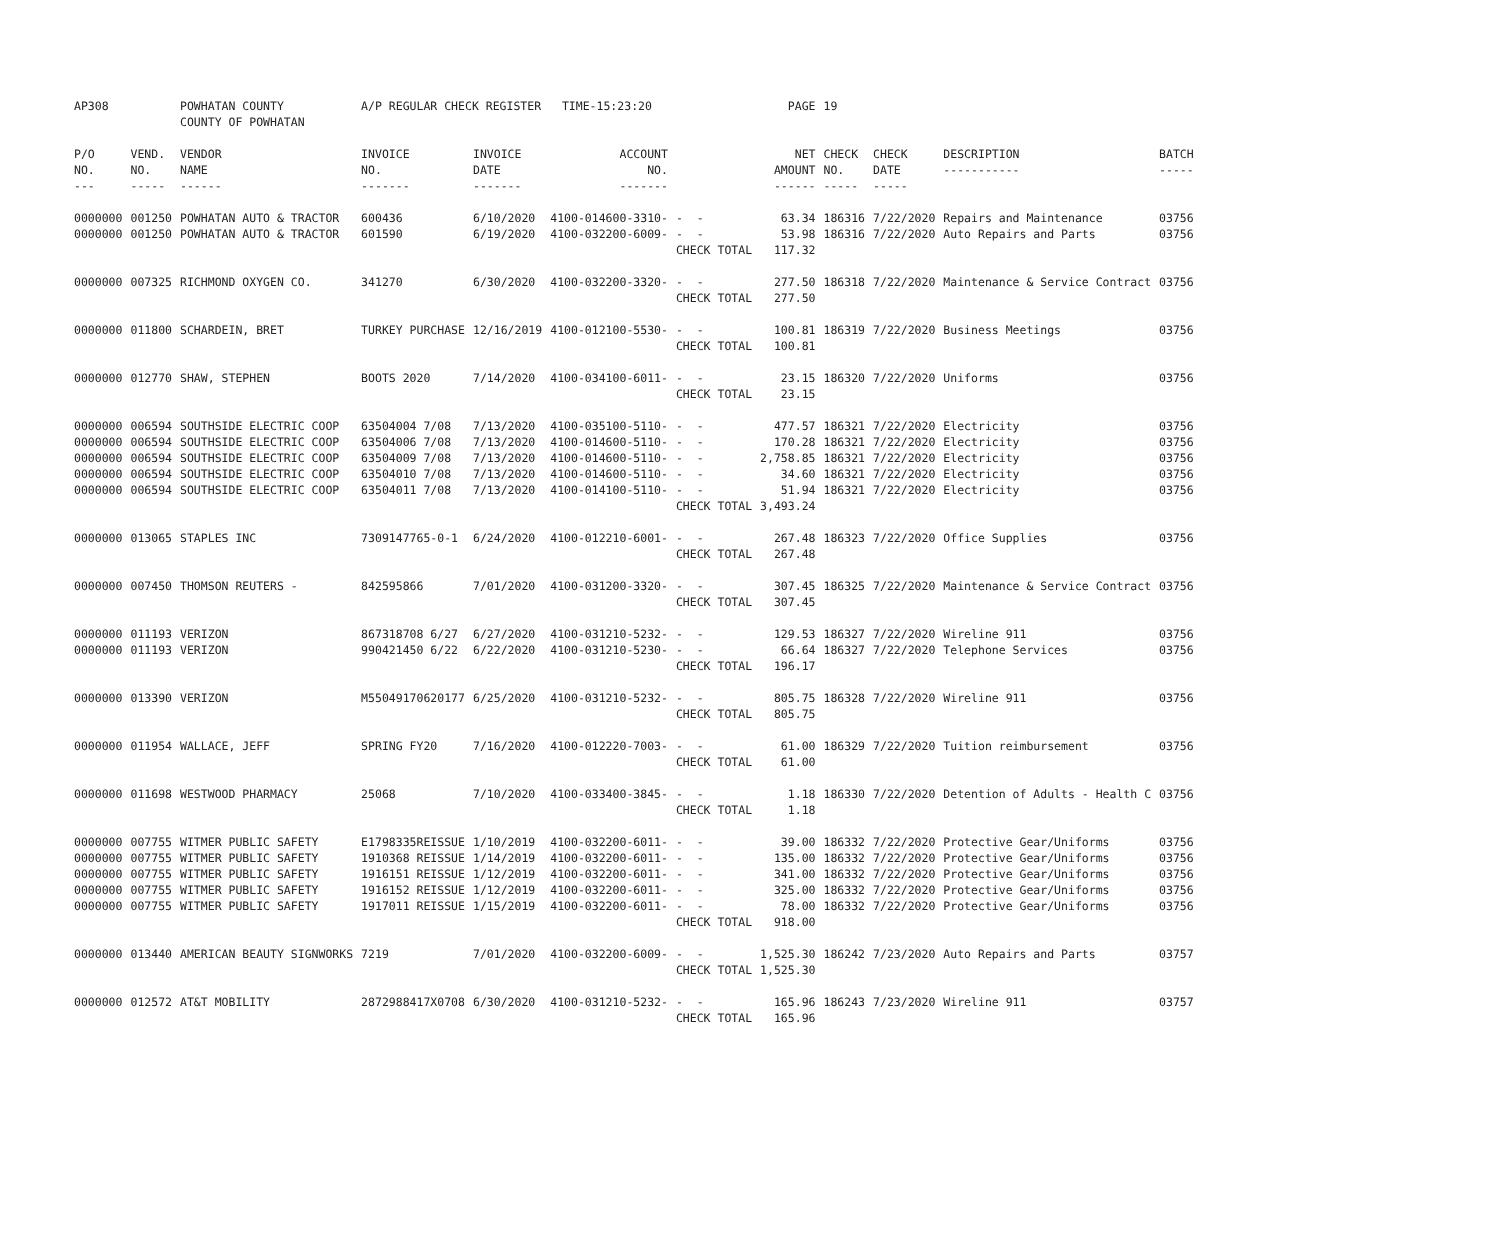| AP308 | | POWHATAN COUNTY COUNTY OF POWHATAN | A/P REGULAR CHECK REGISTER TIME-15:23:20 | | | | PAGE | 19 | | | |
| P/O NO. --- | VEND. NO. ----- | VENDOR NAME ------ | INVOICE NO. ------- | INVOICE DATE ------- | ACCOUNT NO. ------- | | NET AMOUNT ------ | CHECK NO. ----- | CHECK DATE ----- | DESCRIPTION ----------- | BATCH ----- |
| 0000000 | 001250 | POWHATAN AUTO & TRACTOR | 600436 | 6/10/2020 | 4100-014600-3310- | - - | 63.34 | 186316 | 7/22/2020 | Repairs and Maintenance | 03756 |
| 0000000 | 001250 | POWHATAN AUTO & TRACTOR | 601590 | 6/19/2020 | 4100-032200-6009- | - - | 53.98 | 186316 | 7/22/2020 | Auto Repairs and Parts | 03756 |
| | | | | | | CHECK TOTAL | 117.32 | | | | |
| 0000000 | 007325 | RICHMOND OXYGEN CO. | 341270 | 6/30/2020 | 4100-032200-3320- | - - | 277.50 | 186318 | 7/22/2020 | Maintenance & Service Contract | 03756 |
| | | | | | | CHECK TOTAL | 277.50 | | | | |
| 0000000 | 011800 | SCHARDEIN, BRET | TURKEY PURCHASE | 12/16/2019 | 4100-012100-5530- | - - | 100.81 | 186319 | 7/22/2020 | Business Meetings | 03756 |
| | | | | | | CHECK TOTAL | 100.81 | | | | |
| 0000000 | 012770 | SHAW, STEPHEN | BOOTS 2020 | 7/14/2020 | 4100-034100-6011- | - - | 23.15 | 186320 | 7/22/2020 | Uniforms | 03756 |
| | | | | | | CHECK TOTAL | 23.15 | | | | |
| 0000000 | 006594 | SOUTHSIDE ELECTRIC COOP | 63504004 7/08 | 7/13/2020 | 4100-035100-5110- | - - | 477.57 | 186321 | 7/22/2020 | Electricity | 03756 |
| 0000000 | 006594 | SOUTHSIDE ELECTRIC COOP | 63504006 7/08 | 7/13/2020 | 4100-014600-5110- | - - | 170.28 | 186321 | 7/22/2020 | Electricity | 03756 |
| 0000000 | 006594 | SOUTHSIDE ELECTRIC COOP | 63504009 7/08 | 7/13/2020 | 4100-014600-5110- | - - | 2,758.85 | 186321 | 7/22/2020 | Electricity | 03756 |
| 0000000 | 006594 | SOUTHSIDE ELECTRIC COOP | 63504010 7/08 | 7/13/2020 | 4100-014600-5110- | - - | 34.60 | 186321 | 7/22/2020 | Electricity | 03756 |
| 0000000 | 006594 | SOUTHSIDE ELECTRIC COOP | 63504011 7/08 | 7/13/2020 | 4100-014100-5110- | - - | 51.94 | 186321 | 7/22/2020 | Electricity | 03756 |
| | | | | | | CHECK TOTAL | 3,493.24 | | | | |
| 0000000 | 013065 | STAPLES INC | 7309147765-0-1 | 6/24/2020 | 4100-012210-6001- | - - | 267.48 | 186323 | 7/22/2020 | Office Supplies | 03756 |
| | | | | | | CHECK TOTAL | 267.48 | | | | |
| 0000000 | 007450 | THOMSON REUTERS - | 842595866 | 7/01/2020 | 4100-031200-3320- | - - | 307.45 | 186325 | 7/22/2020 | Maintenance & Service Contract | 03756 |
| | | | | | | CHECK TOTAL | 307.45 | | | | |
| 0000000 | 011193 | VERIZON | 867318708 6/27 | 6/27/2020 | 4100-031210-5232- | - - | 129.53 | 186327 | 7/22/2020 | Wireline 911 | 03756 |
| 0000000 | 011193 | VERIZON | 990421450 6/22 | 6/22/2020 | 4100-031210-5230- | - - | 66.64 | 186327 | 7/22/2020 | Telephone Services | 03756 |
| | | | | | | CHECK TOTAL | 196.17 | | | | |
| 0000000 | 013390 | VERIZON | M55049170620177 | 6/25/2020 | 4100-031210-5232- | - - | 805.75 | 186328 | 7/22/2020 | Wireline 911 | 03756 |
| | | | | | | CHECK TOTAL | 805.75 | | | | |
| 0000000 | 011954 | WALLACE, JEFF | SPRING FY20 | 7/16/2020 | 4100-012220-7003- | - - | 61.00 | 186329 | 7/22/2020 | Tuition reimbursement | 03756 |
| | | | | | | CHECK TOTAL | 61.00 | | | | |
| 0000000 | 011698 | WESTWOOD PHARMACY | 25068 | 7/10/2020 | 4100-033400-3845- | - - | 1.18 | 186330 | 7/22/2020 | Detention of Adults - Health C | 03756 |
| | | | | | | CHECK TOTAL | 1.18 | | | | |
| 0000000 | 007755 | WITMER PUBLIC SAFETY | E1798335REISSUE | 1/10/2019 | 4100-032200-6011- | - - | 39.00 | 186332 | 7/22/2020 | Protective Gear/Uniforms | 03756 |
| 0000000 | 007755 | WITMER PUBLIC SAFETY | 1910368 REISSUE | 1/14/2019 | 4100-032200-6011- | - - | 135.00 | 186332 | 7/22/2020 | Protective Gear/Uniforms | 03756 |
| 0000000 | 007755 | WITMER PUBLIC SAFETY | 1916151 REISSUE | 1/12/2019 | 4100-032200-6011- | - - | 341.00 | 186332 | 7/22/2020 | Protective Gear/Uniforms | 03756 |
| 0000000 | 007755 | WITMER PUBLIC SAFETY | 1916152 REISSUE | 1/12/2019 | 4100-032200-6011- | - - | 325.00 | 186332 | 7/22/2020 | Protective Gear/Uniforms | 03756 |
| 0000000 | 007755 | WITMER PUBLIC SAFETY | 1917011 REISSUE | 1/15/2019 | 4100-032200-6011- | - - | 78.00 | 186332 | 7/22/2020 | Protective Gear/Uniforms | 03756 |
| | | | | | | CHECK TOTAL | 918.00 | | | | |
| 0000000 | 013440 | AMERICAN BEAUTY SIGNWORKS | 7219 | 7/01/2020 | 4100-032200-6009- | - - | 1,525.30 | 186242 | 7/23/2020 | Auto Repairs and Parts | 03757 |
| | | | | | | CHECK TOTAL | 1,525.30 | | | | |
| 0000000 | 012572 | AT&T MOBILITY | 2872988417X0708 | 6/30/2020 | 4100-031210-5232- | - - | 165.96 | 186243 | 7/23/2020 | Wireline 911 | 03757 |
| | | | | | | CHECK TOTAL | 165.96 | | | | |